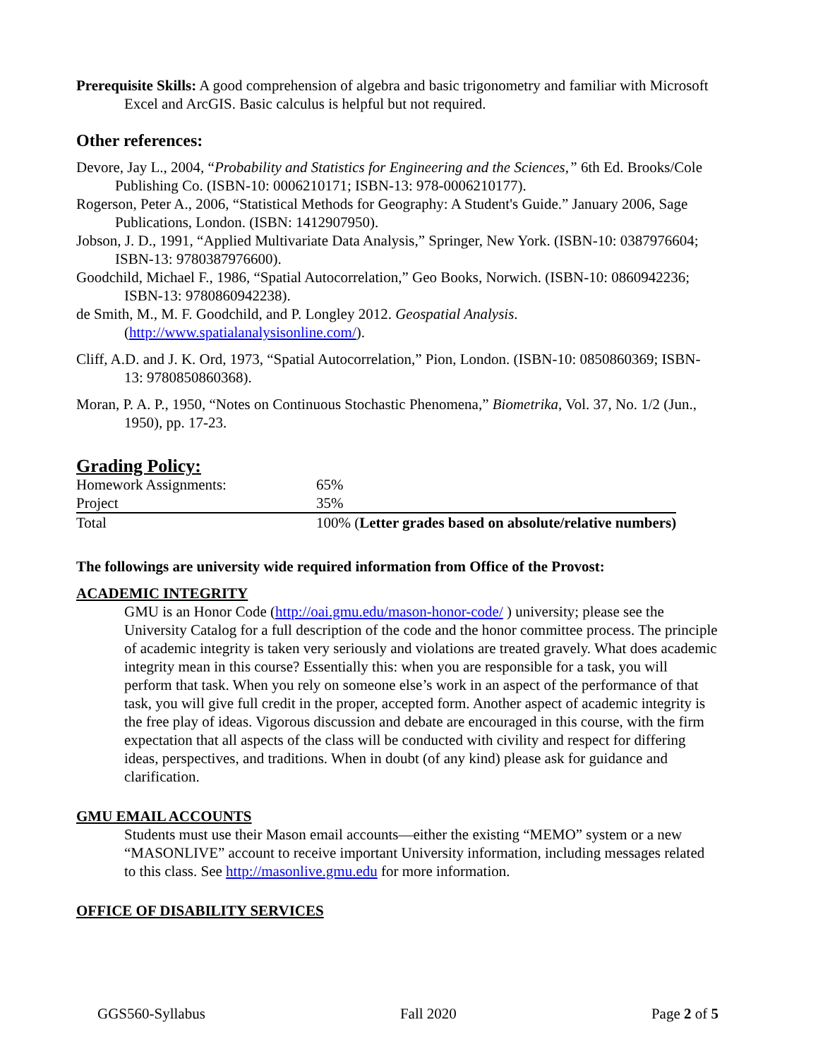Prerequisite Skills: A good comprehension of algebra and basic trigonometry and familiar with Microsoft Excel and ArcGIS. Basic calculus is helpful but not required.
Other references:
Devore, Jay L., 2004, “Probability and Statistics for Engineering and the Sciences,” 6th Ed. Brooks/Cole Publishing Co. (ISBN-10: 0006210171; ISBN-13: 978-0006210177).
Rogerson, Peter A., 2006, “Statistical Methods for Geography: A Student's Guide.” January 2006, Sage Publications, London. (ISBN: 1412907950).
Jobson, J. D., 1991, “Applied Multivariate Data Analysis,” Springer, New York. (ISBN-10: 0387976604; ISBN-13: 9780387976600).
Goodchild, Michael F., 1986, “Spatial Autocorrelation,” Geo Books, Norwich. (ISBN-10: 0860942236; ISBN-13: 9780860942238).
de Smith, M., M. F. Goodchild, and P. Longley 2012. Geospatial Analysis. (http://www.spatialanalysisonline.com/).
Cliff, A.D. and J. K. Ord, 1973, “Spatial Autocorrelation,” Pion, London. (ISBN-10: 0850860369; ISBN-13: 9780850860368).
Moran, P. A. P., 1950, “Notes on Continuous Stochastic Phenomena,” Biometrika, Vol. 37, No. 1/2 (Jun., 1950), pp. 17-23.
Grading Policy:
| Homework Assignments: | 65% |
| Project | 35% |
| Total | 100% ( Letter grades based on absolute/relative numbers) |
The followings are university wide required information from Office of the Provost:
ACADEMIC INTEGRITY
GMU is an Honor Code (http://oai.gmu.edu/mason-honor-code/ ) university; please see the University Catalog for a full description of the code and the honor committee process. The principle of academic integrity is taken very seriously and violations are treated gravely. What does academic integrity mean in this course? Essentially this: when you are responsible for a task, you will perform that task. When you rely on someone else’s work in an aspect of the performance of that task, you will give full credit in the proper, accepted form. Another aspect of academic integrity is the free play of ideas. Vigorous discussion and debate are encouraged in this course, with the firm expectation that all aspects of the class will be conducted with civility and respect for differing ideas, perspectives, and traditions. When in doubt (of any kind) please ask for guidance and clarification.
GMU EMAIL ACCOUNTS
Students must use their Mason email accounts—either the existing “MEMO” system or a new “MASONLIVE” account to receive important University information, including messages related to this class. See http://masonlive.gmu.edu for more information.
OFFICE OF DISABILITY SERVICES
GGS560-Syllabus Fall 2020 Page 2 of 5